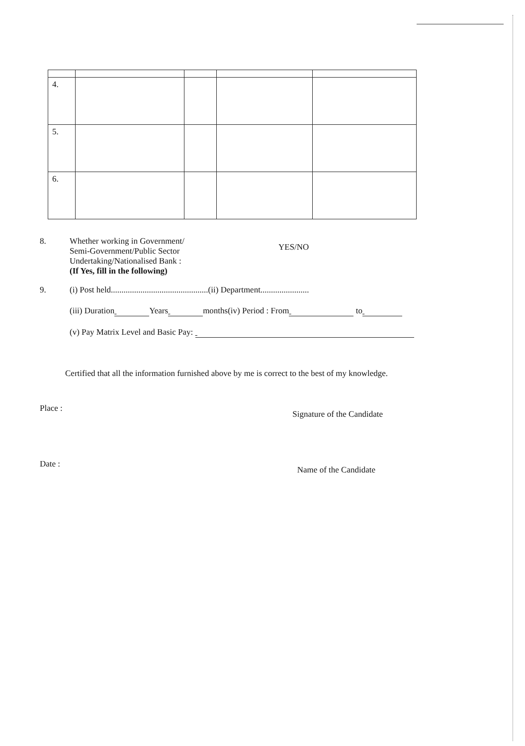| 4. | | | | |
| 5. | | | | |
| 6. | | | | |
8. Whether working in Government/
Semi-Government/Public Sector
Undertaking/Nationalised Bank :
(If Yes, fill in the following)
YES/NO
9. (i) Post held..............................................(ii) Department.......................
(iii) Duration Years months(iv) Period : From to
(v) Pay Matrix Level and Basic Pay:
Certified that all the information furnished above by me is correct to the best of my knowledge.
Place : Signature of the Candidate
Date : Name of the Candidate